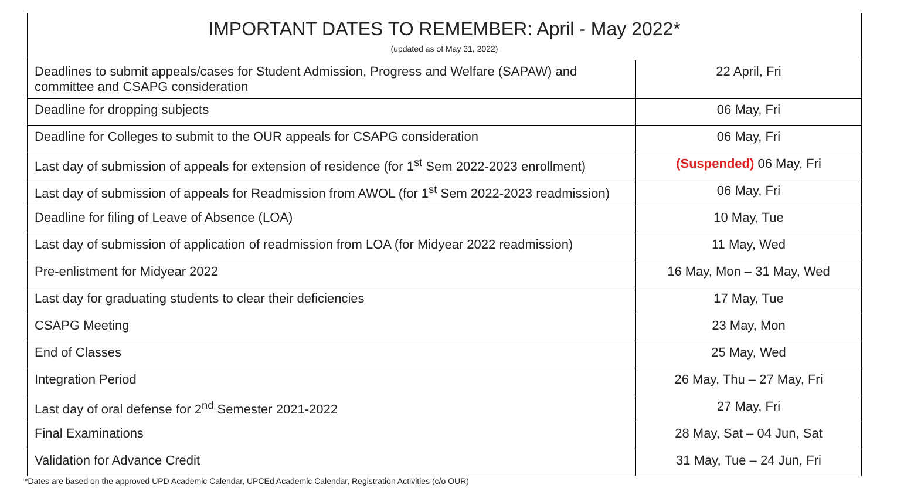| IMPORTANT DATES TO REMEMBER: April - May 2022* (updated as of May 31, 2022) | |
| --- | --- |
| Deadlines to submit appeals/cases for Student Admission, Progress and Welfare (SAPAW) and committee and CSAPG consideration | 22 April, Fri |
| Deadline for dropping subjects | 06 May, Fri |
| Deadline for Colleges to submit to the OUR appeals for CSAPG consideration | 06 May, Fri |
| Last day of submission of appeals for extension of residence (for 1<sup>st</sup> Sem 2022-2023 enrollment) | (Suspended) 06 May, Fri |
| Last day of submission of appeals for Readmission from AWOL (for 1<sup>st</sup> Sem 2022-2023 readmission) | 06 May, Fri |
| Deadline for filing of Leave of Absence (LOA) | 10 May, Tue |
| Last day of submission of application of readmission from LOA (for Midyear 2022 readmission) | 11 May, Wed |
| Pre-enlistment for Midyear 2022 | 16 May, Mon – 31 May, Wed |
| Last day for graduating students to clear their deficiencies | 17 May, Tue |
| CSAPG Meeting | 23 May, Mon |
| End of Classes | 25 May, Wed |
| Integration Period | 26 May, Thu – 27 May, Fri |
| Last day of oral defense for 2<sup>nd</sup> Semester 2021-2022 | 27 May, Fri |
| Final Examinations | 28 May, Sat – 04 Jun, Sat |
| Validation for Advance Credit | 31 May, Tue – 24 Jun, Fri |
*Dates are based on the approved UPD Academic Calendar, UPCEd Academic Calendar, Registration Activities (c/o OUR)